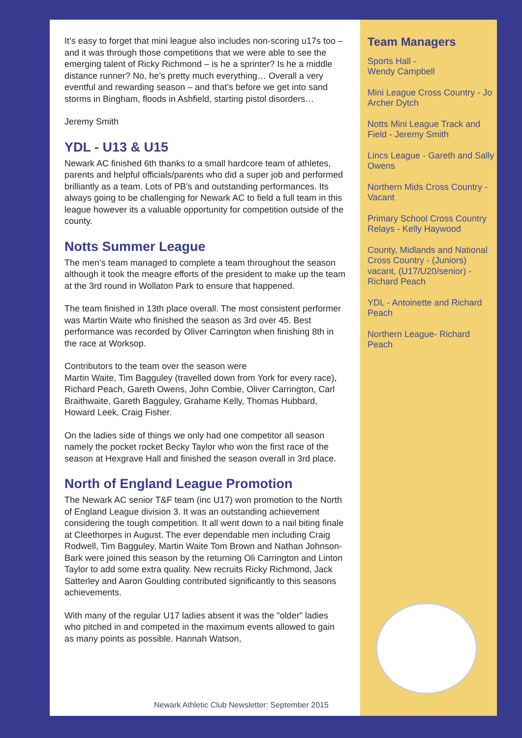It’s easy to forget that mini league also includes non-scoring u17s too – and it was through those competitions that we were able to see the emerging talent of Ricky Richmond – is he a sprinter? Is he a middle distance runner? No, he’s pretty much everything… Overall a very eventful and rewarding season – and that’s before we get into sand storms in Bingham, floods in Ashfield, starting pistol disorders…
Jeremy Smith
YDL - U13 & U15
Newark AC finished 6th thanks to a small hardcore team of athletes, parents and helpful officials/parents who did a super job and performed brilliantly as a team. Lots of PB's and outstanding performances. Its always going to be challenging for Newark AC to field a full team in this league however its a valuable opportunity for competition outside of the county.
Notts Summer League
The men’s team managed to complete a team throughout the season although it took the meagre efforts of the president to make up the team at the 3rd round in Wollaton Park to ensure that happened.
The team finished in 13th place overall. The most consistent performer was Martin Waite who finished the season as 3rd over 45. Best performance was recorded by Oliver Carrington when finishing 8th in the race at Worksop.
Contributors to the team over the season were
Martin Waite, Tim Bagguley (travelled down from York for every race), Richard Peach, Gareth Owens, John Combie, Oliver Carrington, Carl Braithwaite, Gareth Bagguley, Grahame Kelly, Thomas Hubbard, Howard Leek, Craig Fisher.
On the ladies side of things we only had one competitor all season namely the pocket rocket Becky Taylor who won the first race of the season at Hexgrave Hall and finished the season overall in 3rd place.
North of England League Promotion
The Newark AC senior T&F team (inc U17) won promotion to the North of England League division 3. It was an outstanding achievement considering the tough competition. It all went down to a nail biting finale at Cleethorpes in August. The ever dependable men including Craig Rodwell, Tim Bagguley, Martin Waite Tom Brown and Nathan Johnson-Bark were joined this season by the returning Oli Carrington and Linton Taylor to add some extra quality. New recruits Ricky Richmond, Jack Satterley and Aaron Goulding contributed significantly to this seasons achievements.
With many of the regular U17 ladies absent it was the "older" ladies who pitched in and competed in the maximum events allowed to gain as many points as possible. Hannah Watson,
Newark Athletic Club Newsletter: September 2015
Team Managers
Sports Hall -
Wendy Campbell
Mini League Cross Country - Jo Archer Dytch
Notts Mini League Track and Field - Jeremy Smith
Lincs League - Gareth and Sally Owens
Northern Mids Cross Country - Vacant
Primary School Cross Country Relays - Kelly Haywood
County, Midlands and National Cross Country - (Juniors) vacant, (U17/U20/senior) - Richard Peach
YDL - Antoinette and Richard Peach
Northern League- Richard Peach